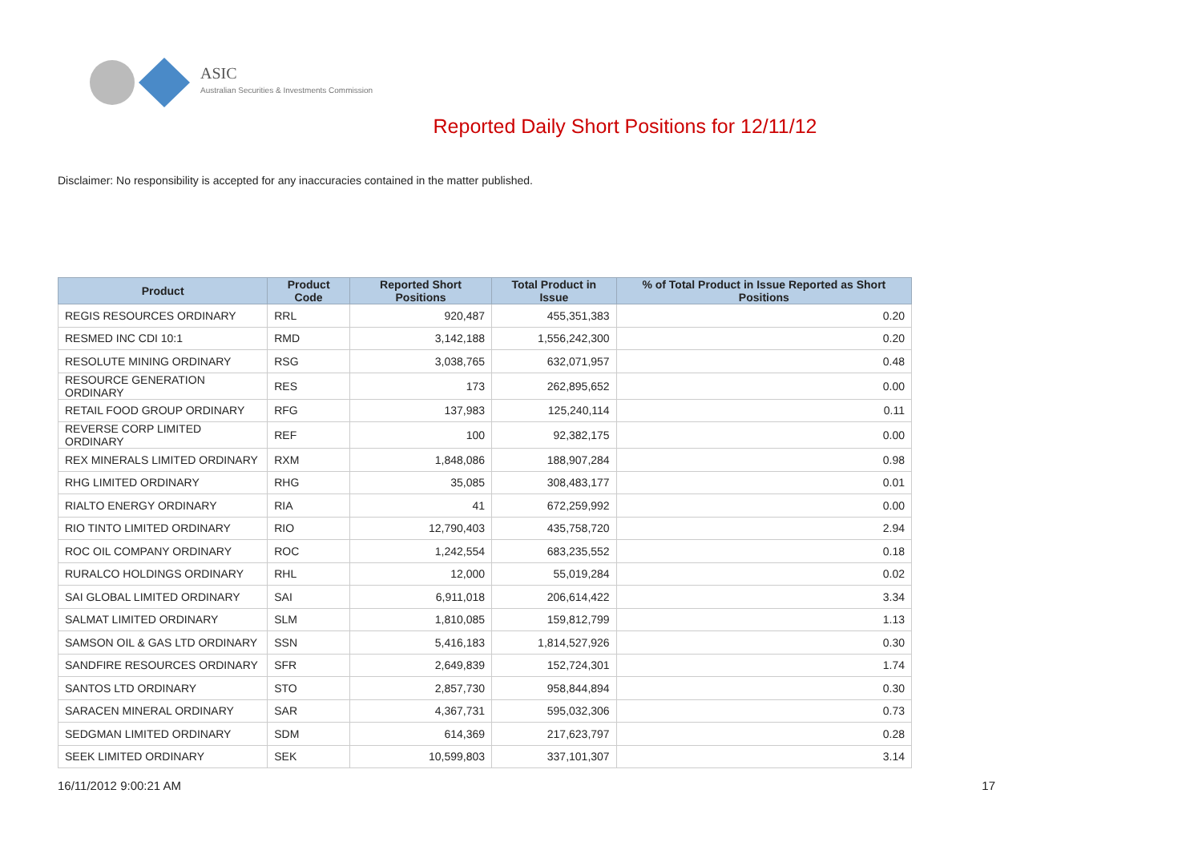ASIC
Australian Securities & Investments Commission
Reported Daily Short Positions for 12/11/12
Disclaimer: No responsibility is accepted for any inaccuracies contained in the matter published.
| Product | Product Code | Reported Short Positions | Total Product in Issue | % of Total Product in Issue Reported as Short Positions |
| --- | --- | --- | --- | --- |
| REGIS RESOURCES ORDINARY | RRL | 920,487 | 455,351,383 | 0.20 |
| RESMED INC CDI 10:1 | RMD | 3,142,188 | 1,556,242,300 | 0.20 |
| RESOLUTE MINING ORDINARY | RSG | 3,038,765 | 632,071,957 | 0.48 |
| RESOURCE GENERATION ORDINARY | RES | 173 | 262,895,652 | 0.00 |
| RETAIL FOOD GROUP ORDINARY | RFG | 137,983 | 125,240,114 | 0.11 |
| REVERSE CORP LIMITED ORDINARY | REF | 100 | 92,382,175 | 0.00 |
| REX MINERALS LIMITED ORDINARY | RXM | 1,848,086 | 188,907,284 | 0.98 |
| RHG LIMITED ORDINARY | RHG | 35,085 | 308,483,177 | 0.01 |
| RIALTO ENERGY ORDINARY | RIA | 41 | 672,259,992 | 0.00 |
| RIO TINTO LIMITED ORDINARY | RIO | 12,790,403 | 435,758,720 | 2.94 |
| ROC OIL COMPANY ORDINARY | ROC | 1,242,554 | 683,235,552 | 0.18 |
| RURALCO HOLDINGS ORDINARY | RHL | 12,000 | 55,019,284 | 0.02 |
| SAI GLOBAL LIMITED ORDINARY | SAI | 6,911,018 | 206,614,422 | 3.34 |
| SALMAT LIMITED ORDINARY | SLM | 1,810,085 | 159,812,799 | 1.13 |
| SAMSON OIL & GAS LTD ORDINARY | SSN | 5,416,183 | 1,814,527,926 | 0.30 |
| SANDFIRE RESOURCES ORDINARY | SFR | 2,649,839 | 152,724,301 | 1.74 |
| SANTOS LTD ORDINARY | STO | 2,857,730 | 958,844,894 | 0.30 |
| SARACEN MINERAL ORDINARY | SAR | 4,367,731 | 595,032,306 | 0.73 |
| SEDGMAN LIMITED ORDINARY | SDM | 614,369 | 217,623,797 | 0.28 |
| SEEK LIMITED ORDINARY | SEK | 10,599,803 | 337,101,307 | 3.14 |
16/11/2012 9:00:21 AM 17